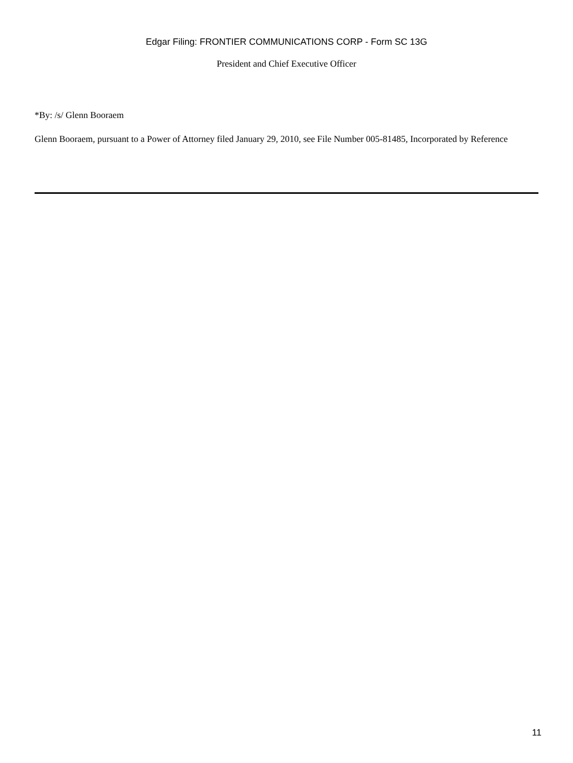Edgar Filing: FRONTIER COMMUNICATIONS CORP - Form SC 13G
President and Chief Executive Officer
*By: /s/ Glenn Booraem
Glenn Booraem, pursuant to a Power of Attorney filed January 29, 2010, see File Number 005-81485, Incorporated by Reference
11